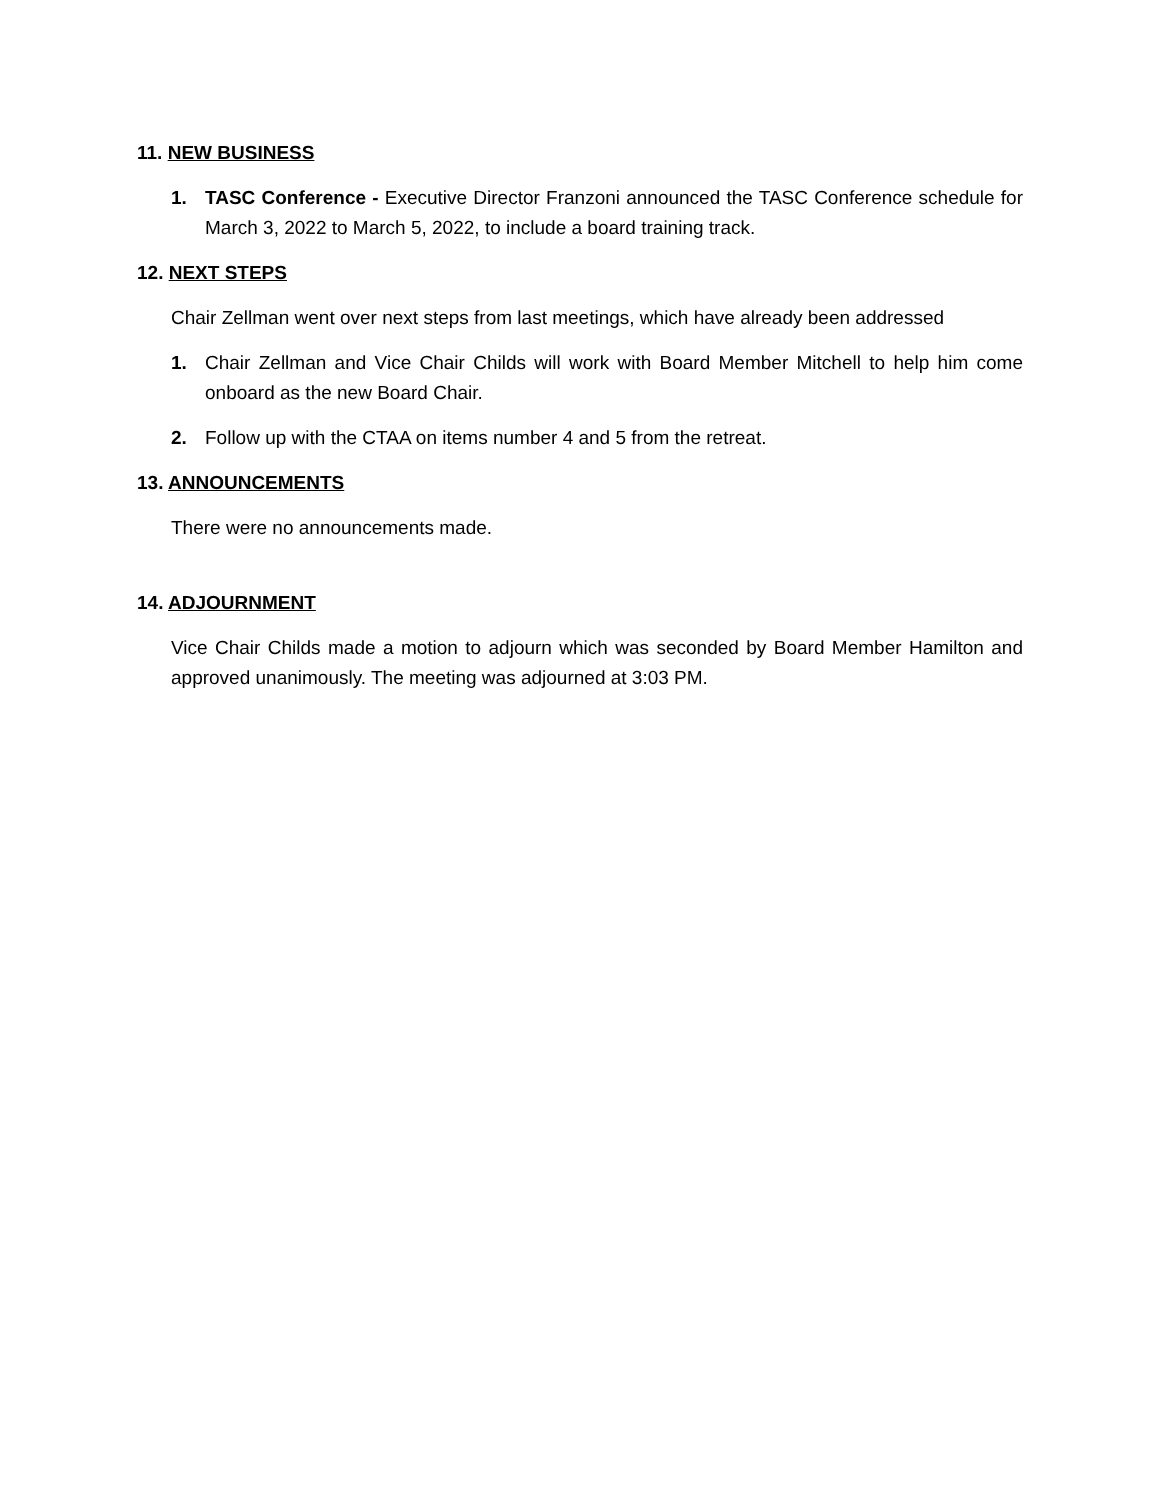11. NEW BUSINESS
1. TASC Conference - Executive Director Franzoni announced the TASC Conference schedule for March 3, 2022 to March 5, 2022, to include a board training track.
12. NEXT STEPS
Chair Zellman went over next steps from last meetings, which have already been addressed
1. Chair Zellman and Vice Chair Childs will work with Board Member Mitchell to help him come onboard as the new Board Chair.
2. Follow up with the CTAA on items number 4 and 5 from the retreat.
13. ANNOUNCEMENTS
There were no announcements made.
14. ADJOURNMENT
Vice Chair Childs made a motion to adjourn which was seconded by Board Member Hamilton and approved unanimously. The meeting was adjourned at 3:03 PM.